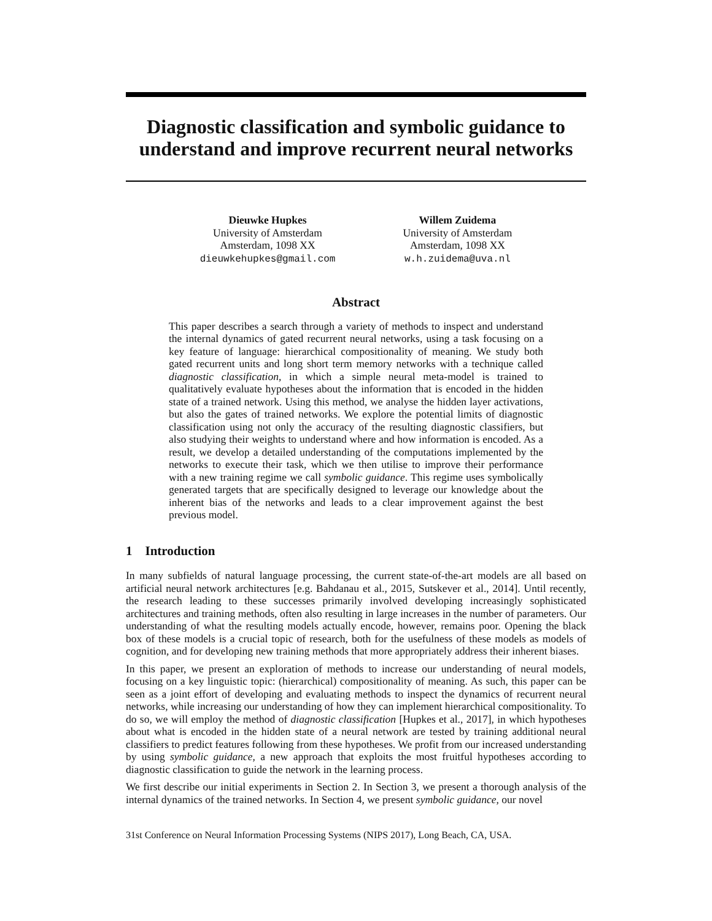Diagnostic classification and symbolic guidance to understand and improve recurrent neural networks
Dieuwke Hupkes
University of Amsterdam
Amsterdam, 1098 XX
dieuwkehupkes@gmail.com
Willem Zuidema
University of Amsterdam
Amsterdam, 1098 XX
w.h.zuidema@uva.nl
Abstract
This paper describes a search through a variety of methods to inspect and understand the internal dynamics of gated recurrent neural networks, using a task focusing on a key feature of language: hierarchical compositionality of meaning. We study both gated recurrent units and long short term memory networks with a technique called diagnostic classification, in which a simple neural meta-model is trained to qualitatively evaluate hypotheses about the information that is encoded in the hidden state of a trained network. Using this method, we analyse the hidden layer activations, but also the gates of trained networks. We explore the potential limits of diagnostic classification using not only the accuracy of the resulting diagnostic classifiers, but also studying their weights to understand where and how information is encoded. As a result, we develop a detailed understanding of the computations implemented by the networks to execute their task, which we then utilise to improve their performance with a new training regime we call symbolic guidance. This regime uses symbolically generated targets that are specifically designed to leverage our knowledge about the inherent bias of the networks and leads to a clear improvement against the best previous model.
1 Introduction
In many subfields of natural language processing, the current state-of-the-art models are all based on artificial neural network architectures [e.g. Bahdanau et al., 2015, Sutskever et al., 2014]. Until recently, the research leading to these successes primarily involved developing increasingly sophisticated architectures and training methods, often also resulting in large increases in the number of parameters. Our understanding of what the resulting models actually encode, however, remains poor. Opening the black box of these models is a crucial topic of research, both for the usefulness of these models as models of cognition, and for developing new training methods that more appropriately address their inherent biases.
In this paper, we present an exploration of methods to increase our understanding of neural models, focusing on a key linguistic topic: (hierarchical) compositionality of meaning. As such, this paper can be seen as a joint effort of developing and evaluating methods to inspect the dynamics of recurrent neural networks, while increasing our understanding of how they can implement hierarchical compositionality. To do so, we will employ the method of diagnostic classification [Hupkes et al., 2017], in which hypotheses about what is encoded in the hidden state of a neural network are tested by training additional neural classifiers to predict features following from these hypotheses. We profit from our increased understanding by using symbolic guidance, a new approach that exploits the most fruitful hypotheses according to diagnostic classification to guide the network in the learning process.
We first describe our initial experiments in Section 2. In Section 3, we present a thorough analysis of the internal dynamics of the trained networks. In Section 4, we present symbolic guidance, our novel
31st Conference on Neural Information Processing Systems (NIPS 2017), Long Beach, CA, USA.